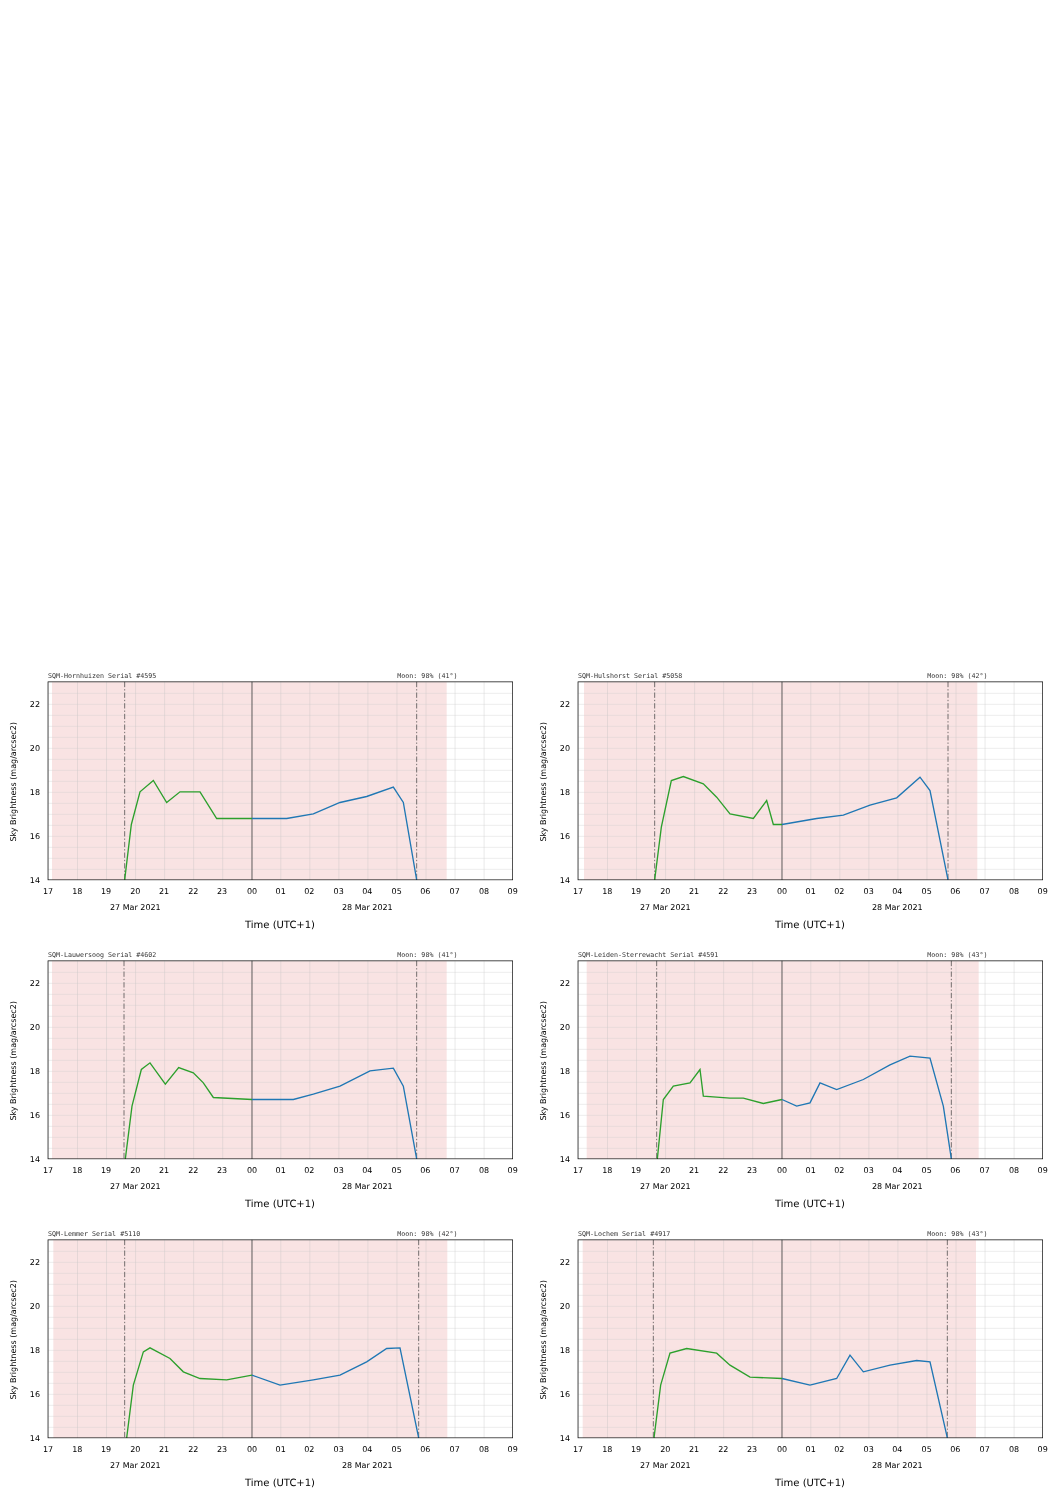SQM-Hornhuizen Serial #4595
Moon: 98% (41°)
14
16
18
20
22
17
18
19
20
21
22
23
00
01
02
03
04
05
06
07
08
09
27 Mar 2021
28 Mar 2021
Time (UTC+1)
Sky Brightness (mag/arcsec2)
SQM-Hulshorst Serial #5058
Moon: 98% (42°)
14
16
18
20
22
17
18
19
20
21
22
23
00
01
02
03
04
05
06
07
08
09
27 Mar 2021
28 Mar 2021
Time (UTC+1)
Sky Brightness (mag/arcsec2)
SQM-Lauwersoog Serial #4602
Moon: 98% (41°)
14
16
18
20
22
17
18
19
20
21
22
23
00
01
02
03
04
05
06
07
08
09
27 Mar 2021
28 Mar 2021
Time (UTC+1)
Sky Brightness (mag/arcsec2)
SQM-Leiden-Sterrewacht Serial #4591
Moon: 98% (43°)
14
16
18
20
22
17
18
19
20
21
22
23
00
01
02
03
04
05
06
07
08
09
27 Mar 2021
28 Mar 2021
Time (UTC+1)
Sky Brightness (mag/arcsec2)
SQM-Lemmer Serial #5110
Moon: 98% (42°)
14
16
18
20
22
17
18
19
20
21
22
23
00
01
02
03
04
05
06
07
08
09
27 Mar 2021
28 Mar 2021
Time (UTC+1)
Sky Brightness (mag/arcsec2)
SQM-Lochem Serial #4917
Moon: 98% (43°)
14
16
18
20
22
17
18
19
20
21
22
23
00
01
02
03
04
05
06
07
08
09
27 Mar 2021
28 Mar 2021
Time (UTC+1)
Sky Brightness (mag/arcsec2)